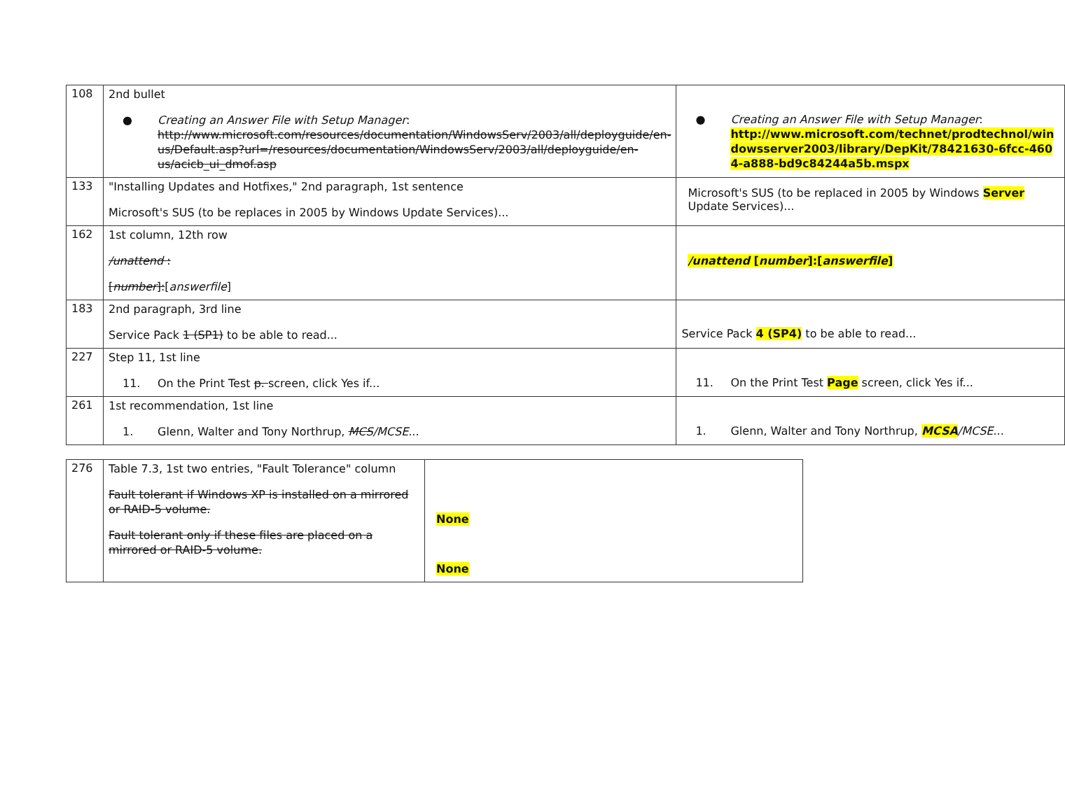| 108 | 2nd bullet ● Creating an Answer File with Setup Manager : http://www.microsoft.com/resources/documentation/WindowsServ/2003/all/deployguide/en-us/Default.asp?url=/resources/documentation/WindowsServ/2003/all/deployguide/en-us/acicb_ui_dmof.asp | ● Creating an Answer File with Setup Manager : http://www.microsoft.com/technet/prodtechnol/windowsserver2003/library/DepKit/78421630-6fcc-4604-a888-bd9c84244a5b.mspx |
| 133 | "Installing Updates and Hotfixes," 2nd paragraph, 1st sentence Microsoft's SUS (to be replaces in 2005 by Windows Update Services)... | Microsoft's SUS (to be replaced in 2005 by Windows Server Update Services)... |
| 162 | 1st column, 12th row /unattend : [ number ]: [ answerfile ] | /unattend [ number ]:[ answerfile ] |
| 183 | 2nd paragraph, 3rd line Service Pack 1 (SP1) to be able to read... | Service Pack 4 (SP4) to be able to read... |
| 227 | Step 11, 1st line 11. On the Print Test p. screen, click Yes if... | 11. On the Print Test Page screen, click Yes if... |
| 261 | 1st recommendation, 1st line 1. Glenn, Walter and Tony Northrup, MCS /MCSE ... | 1. Glenn, Walter and Tony Northrup, MCSA /MCSE ... |
| 276 | Table 7.3, 1st two entries, "Fault Tolerance" column Fault tolerant if Windows XP is installed on a mirrored or RAID-5 volume. Fault tolerant only if these files are placed on a mirrored or RAID-5 volume. | None None |